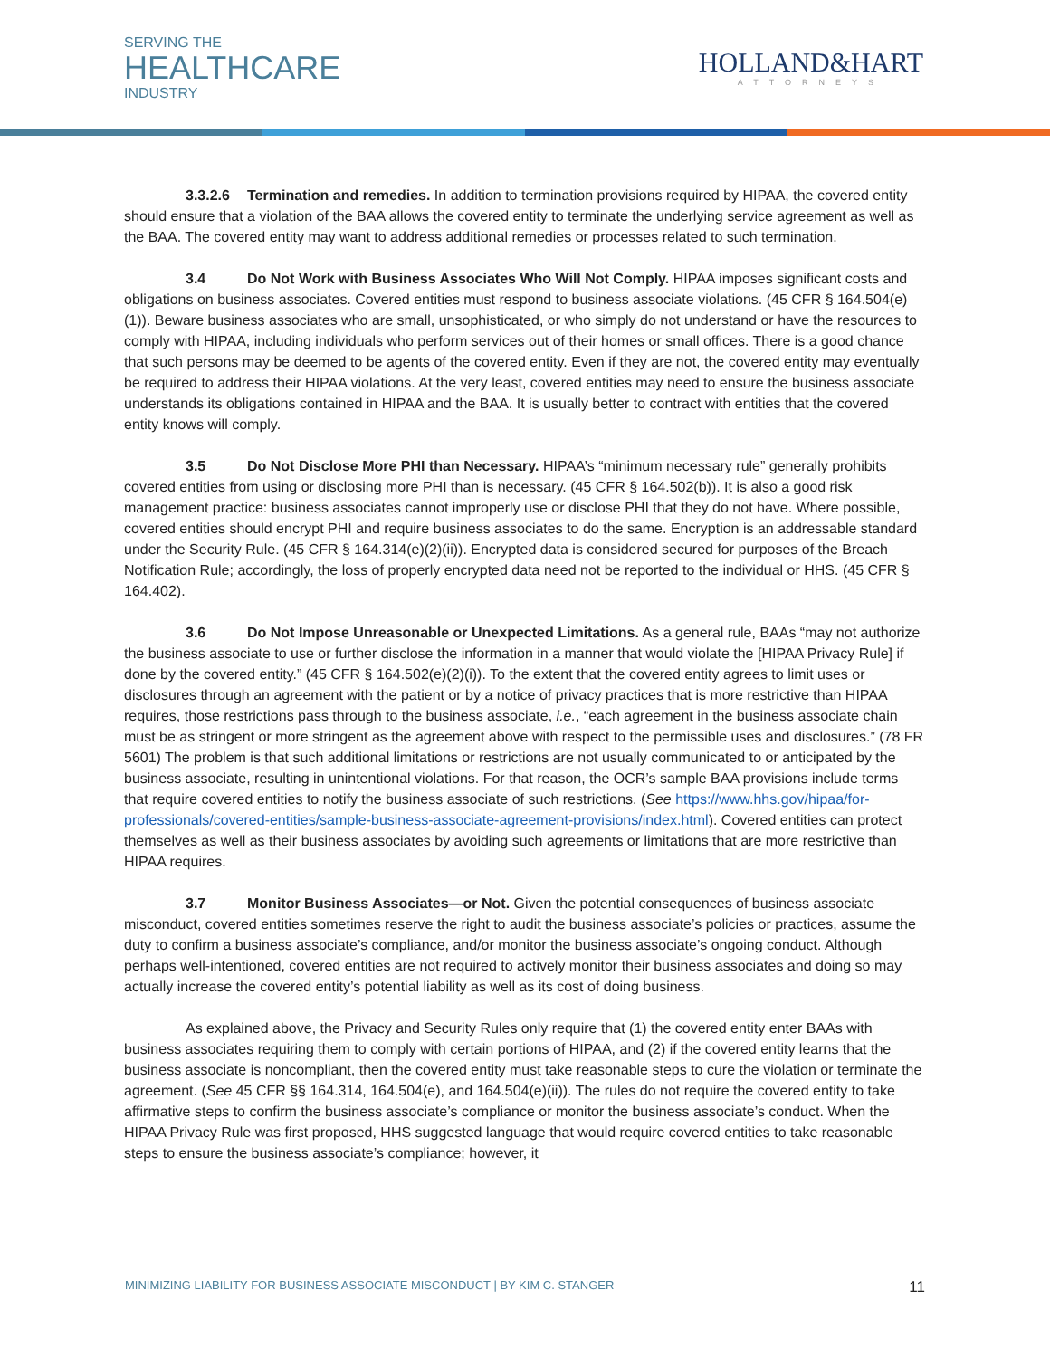SERVING THE
HEALTHCARE
INDUSTRY
HOLLAND&HART
ATTORNEYS
3.3.2.6 Termination and remedies. In addition to termination provisions required by HIPAA, the covered entity should ensure that a violation of the BAA allows the covered entity to terminate the underlying service agreement as well as the BAA. The covered entity may want to address additional remedies or processes related to such termination.
3.4 Do Not Work with Business Associates Who Will Not Comply. HIPAA imposes significant costs and obligations on business associates. Covered entities must respond to business associate violations. (45 CFR § 164.504(e)(1)). Beware business associates who are small, unsophisticated, or who simply do not understand or have the resources to comply with HIPAA, including individuals who perform services out of their homes or small offices. There is a good chance that such persons may be deemed to be agents of the covered entity. Even if they are not, the covered entity may eventually be required to address their HIPAA violations. At the very least, covered entities may need to ensure the business associate understands its obligations contained in HIPAA and the BAA. It is usually better to contract with entities that the covered entity knows will comply.
3.5 Do Not Disclose More PHI than Necessary. HIPAA’s “minimum necessary rule” generally prohibits covered entities from using or disclosing more PHI than is necessary. (45 CFR § 164.502(b)). It is also a good risk management practice: business associates cannot improperly use or disclose PHI that they do not have. Where possible, covered entities should encrypt PHI and require business associates to do the same. Encryption is an addressable standard under the Security Rule. (45 CFR § 164.314(e)(2)(ii)). Encrypted data is considered secured for purposes of the Breach Notification Rule; accordingly, the loss of properly encrypted data need not be reported to the individual or HHS. (45 CFR § 164.402).
3.6 Do Not Impose Unreasonable or Unexpected Limitations. As a general rule, BAAs “may not authorize the business associate to use or further disclose the information in a manner that would violate the [HIPAA Privacy Rule] if done by the covered entity.” (45 CFR § 164.502(e)(2)(i)). To the extent that the covered entity agrees to limit uses or disclosures through an agreement with the patient or by a notice of privacy practices that is more restrictive than HIPAA requires, those restrictions pass through to the business associate, i.e., “each agreement in the business associate chain must be as stringent or more stringent as the agreement above with respect to the permissible uses and disclosures.” (78 FR 5601) The problem is that such additional limitations or restrictions are not usually communicated to or anticipated by the business associate, resulting in unintentional violations. For that reason, the OCR’s sample BAA provisions include terms that require covered entities to notify the business associate of such restrictions. (See https://www.hhs.gov/hipaa/for-professionals/covered-entities/sample-business-associate-agreement-provisions/index.html). Covered entities can protect themselves as well as their business associates by avoiding such agreements or limitations that are more restrictive than HIPAA requires.
3.7 Monitor Business Associates—or Not. Given the potential consequences of business associate misconduct, covered entities sometimes reserve the right to audit the business associate’s policies or practices, assume the duty to confirm a business associate’s compliance, and/or monitor the business associate’s ongoing conduct. Although perhaps well-intentioned, covered entities are not required to actively monitor their business associates and doing so may actually increase the covered entity’s potential liability as well as its cost of doing business.
As explained above, the Privacy and Security Rules only require that (1) the covered entity enter BAAs with business associates requiring them to comply with certain portions of HIPAA, and (2) if the covered entity learns that the business associate is noncompliant, then the covered entity must take reasonable steps to cure the violation or terminate the agreement. (See 45 CFR §§ 164.314, 164.504(e), and 164.504(e)(ii)). The rules do not require the covered entity to take affirmative steps to confirm the business associate’s compliance or monitor the business associate’s conduct. When the HIPAA Privacy Rule was first proposed, HHS suggested language that would require covered entities to take reasonable steps to ensure the business associate’s compliance; however, it
MINIMIZING LIABILITY FOR BUSINESS ASSOCIATE MISCONDUCT | BY KIM C. STANGER 11